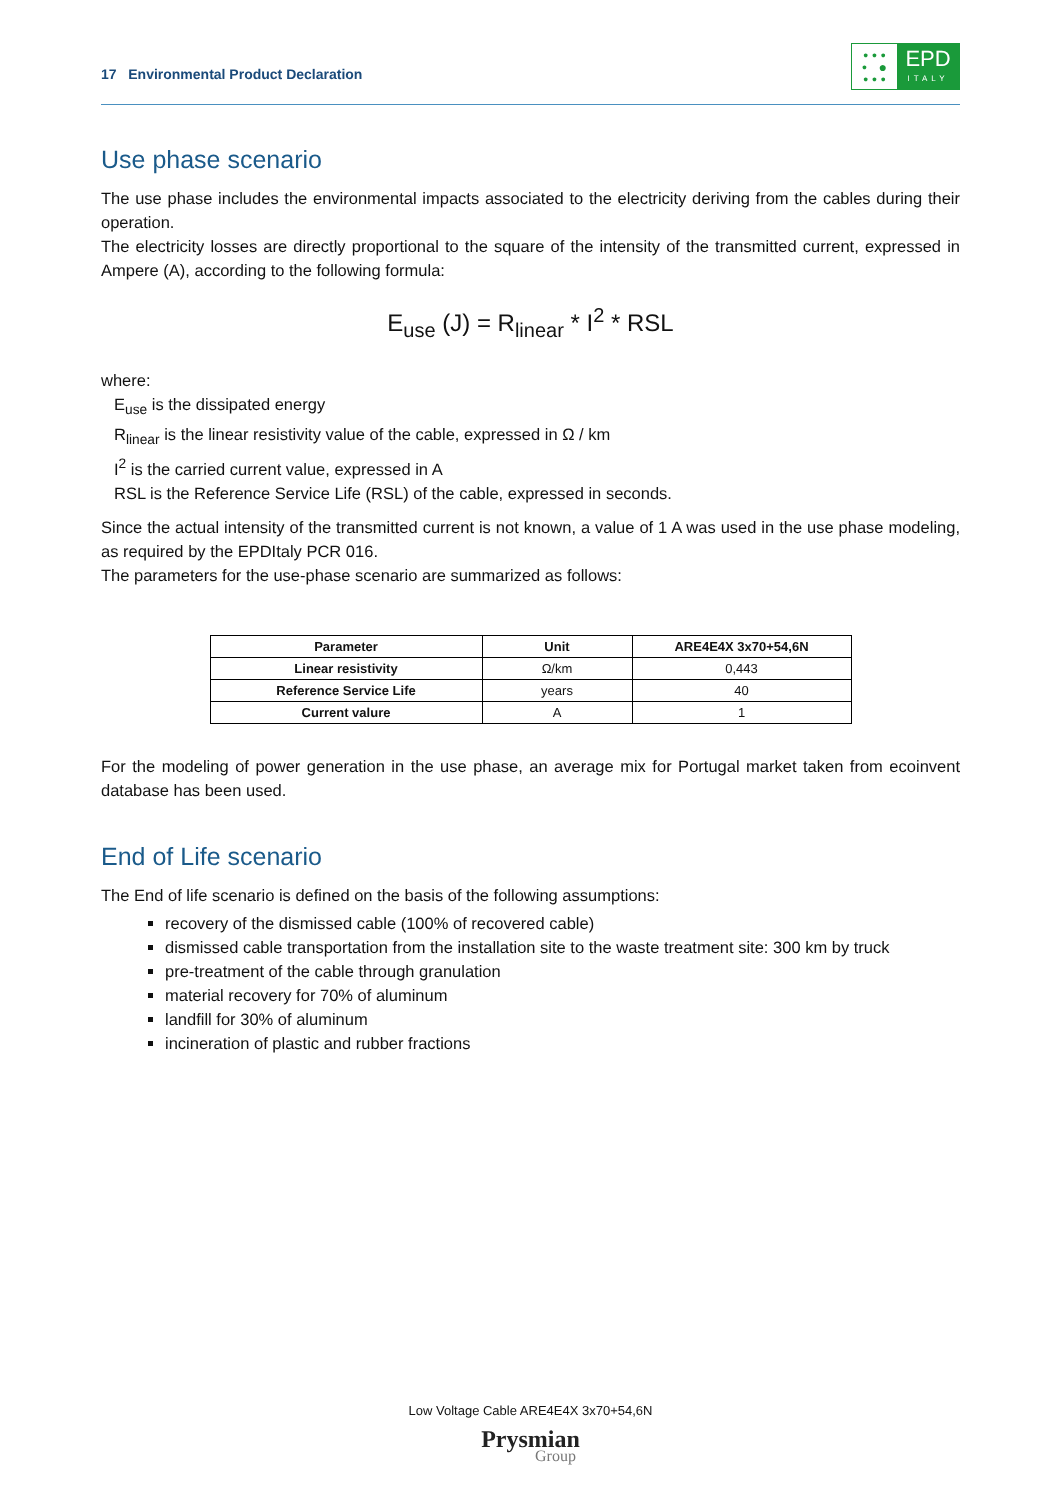17 Environmental Product Declaration
• • •
• ●
• • •
EPD
ITALY
Use phase scenario
The use phase includes the environmental impacts associated to the electricity deriving from the cables during their operation.
The electricity losses are directly proportional to the square of the intensity of the transmitted current, expressed in Ampere (A), according to the following formula:
E<sub>use</sub> (J) = R<sub>linear</sub> * I<sup>2</sup> * RSL
where:
E<sub>use</sub> is the dissipated energy
R<sub>linear</sub> is the linear resistivity value of the cable, expressed in Ω / km
I<sup>2</sup> is the carried current value, expressed in A
RSL is the Reference Service Life (RSL) of the cable, expressed in seconds.
Since the actual intensity of the transmitted current is not known, a value of 1 A was used in the use phase modeling, as required by the EPDItaly PCR 016.
The parameters for the use-phase scenario are summarized as follows:
| Parameter | Unit | ARE4E4X 3x70+54,6N |
| --- | --- | --- |
| Linear resistivity | Ω/km | 0,443 |
| Reference Service Life | years | 40 |
| Current valure | A | 1 |
For the modeling of power generation in the use phase, an average mix for Portugal market taken from ecoinvent database has been used.
End of Life scenario
The End of life scenario is defined on the basis of the following assumptions:
recovery of the dismissed cable (100% of recovered cable)
dismissed cable transportation from the installation site to the waste treatment site: 300 km by truck
pre-treatment of the cable through granulation
material recovery for 70% of aluminum
landfill for 30% of aluminum
incineration of plastic and rubber fractions
Low Voltage Cable ARE4E4X 3x70+54,6N
Prysmian
Group